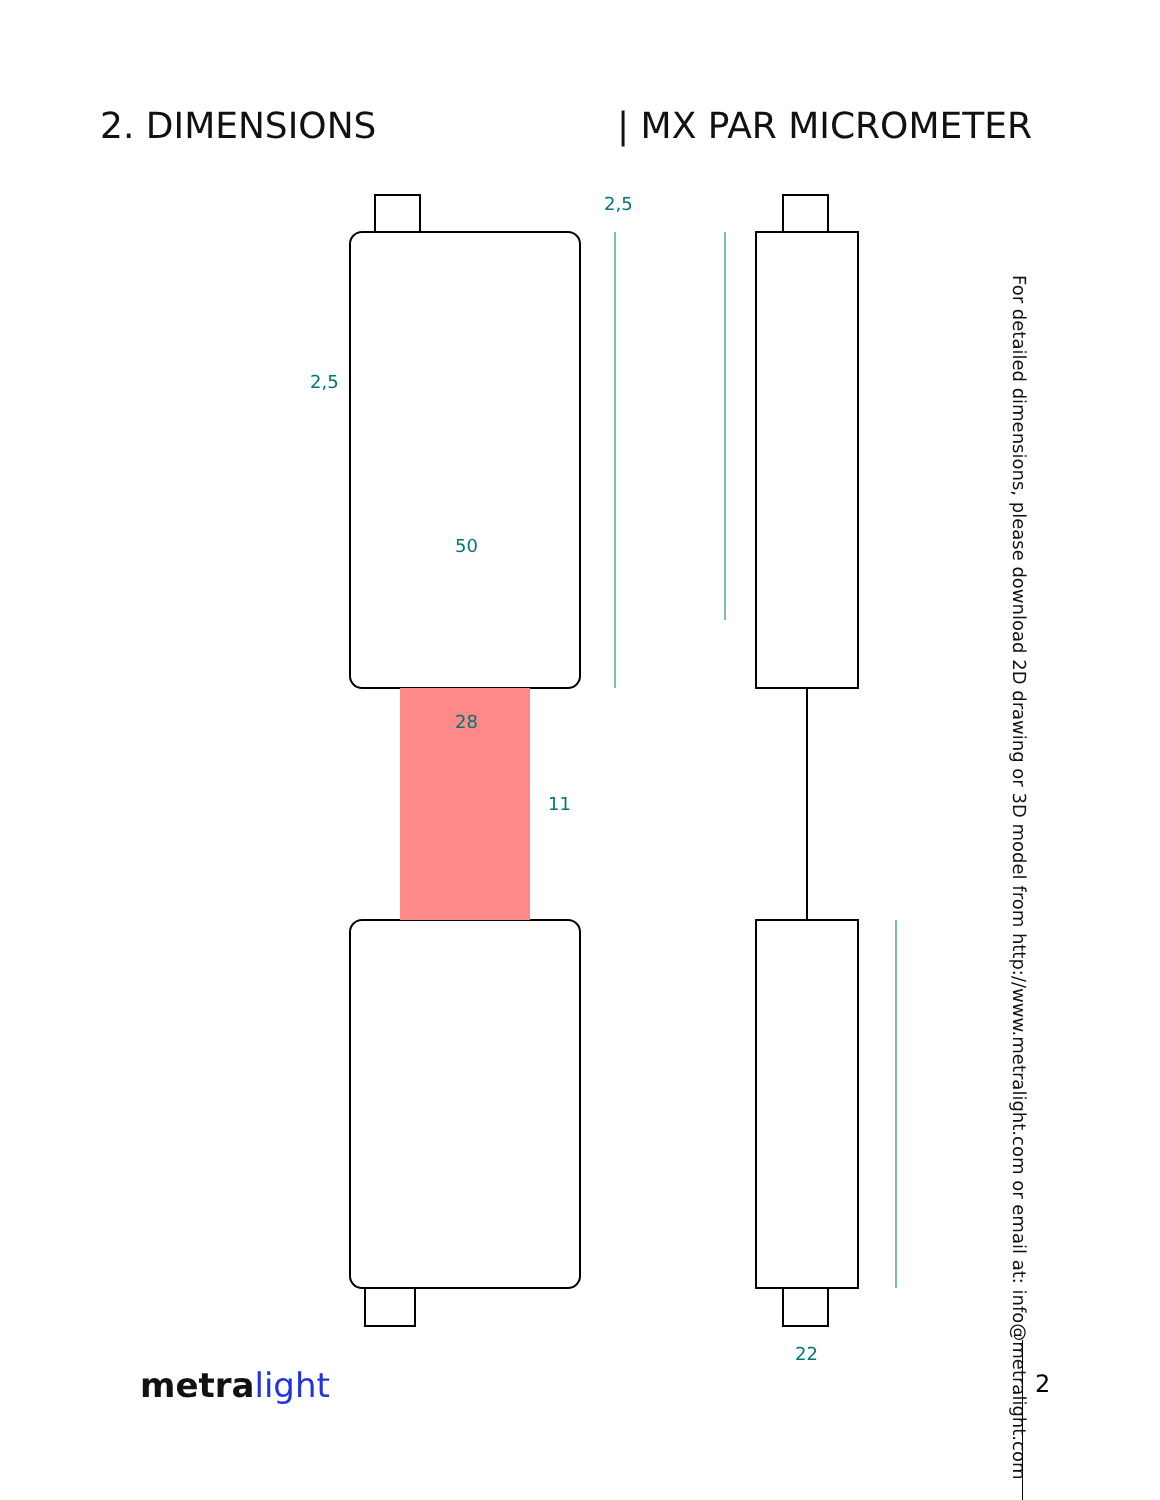2. DIMENSIONS | MX PAR MICROMETER
2,5
50
28
11
2,5
22
For detailed dimensions, please download 2D drawing or 3D model from http://www.metralight.com or email at: info@metralight.com
metralight 2